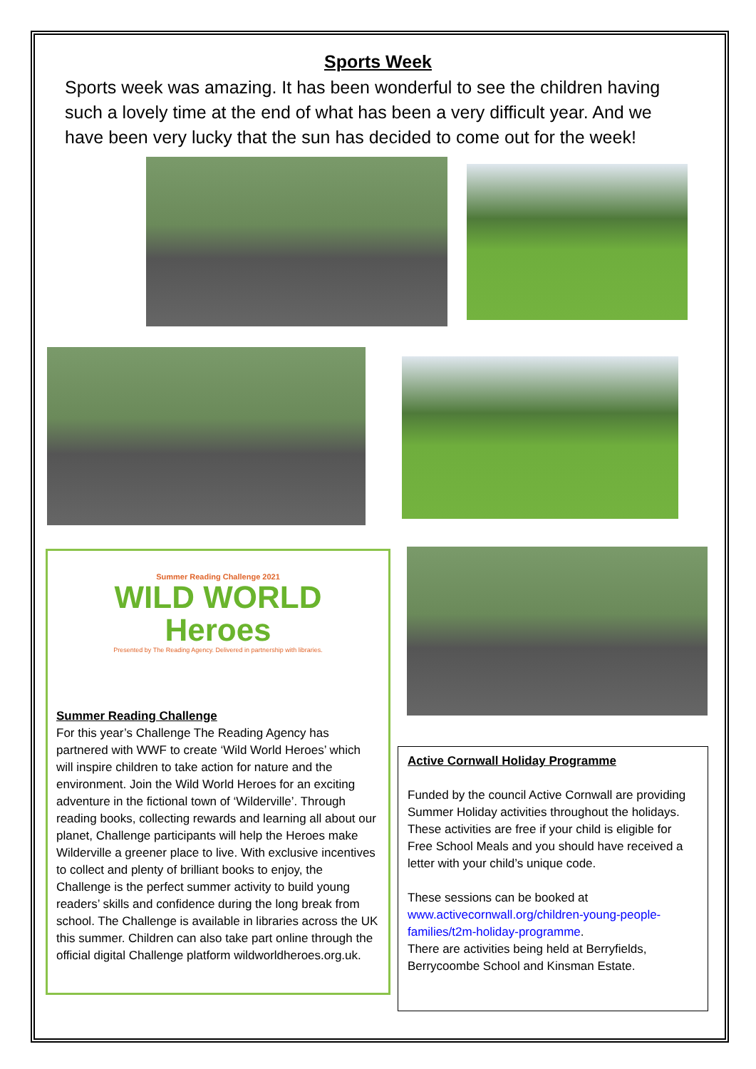Sports Week
Sports week was amazing. It has been wonderful to see the children having such a lovely time at the end of what has been a very difficult year. And we have been very lucky that the sun has decided to come out for the week!
Summer Reading Challenge 2021
WILD WORLD
Heroes
Presented by The Reading Agency. Delivered in partnership with libraries.
Summer Reading Challenge
For this year’s Challenge The Reading Agency has partnered with WWF to create ‘Wild World Heroes’ which will inspire children to take action for nature and the environment. Join the Wild World Heroes for an exciting adventure in the fictional town of ‘Wilderville’. Through reading books, collecting rewards and learning all about our planet, Challenge participants will help the Heroes make Wilderville a greener place to live. With exclusive incentives to collect and plenty of brilliant books to enjoy, the Challenge is the perfect summer activity to build young readers’ skills and confidence during the long break from school. The Challenge is available in libraries across the UK this summer. Children can also take part online through the official digital Challenge platform wildworldheroes.org.uk.
Active Cornwall Holiday Programme
Funded by the council Active Cornwall are providing Summer Holiday activities throughout the holidays.
These activities are free if your child is eligible for Free School Meals and you should have received a letter with your child’s unique code.
These sessions can be booked at www.activecornwall.org/children-young-people-families/t2m-holiday-programme.
There are activities being held at Berryfields, Berrycoombe School and Kinsman Estate.